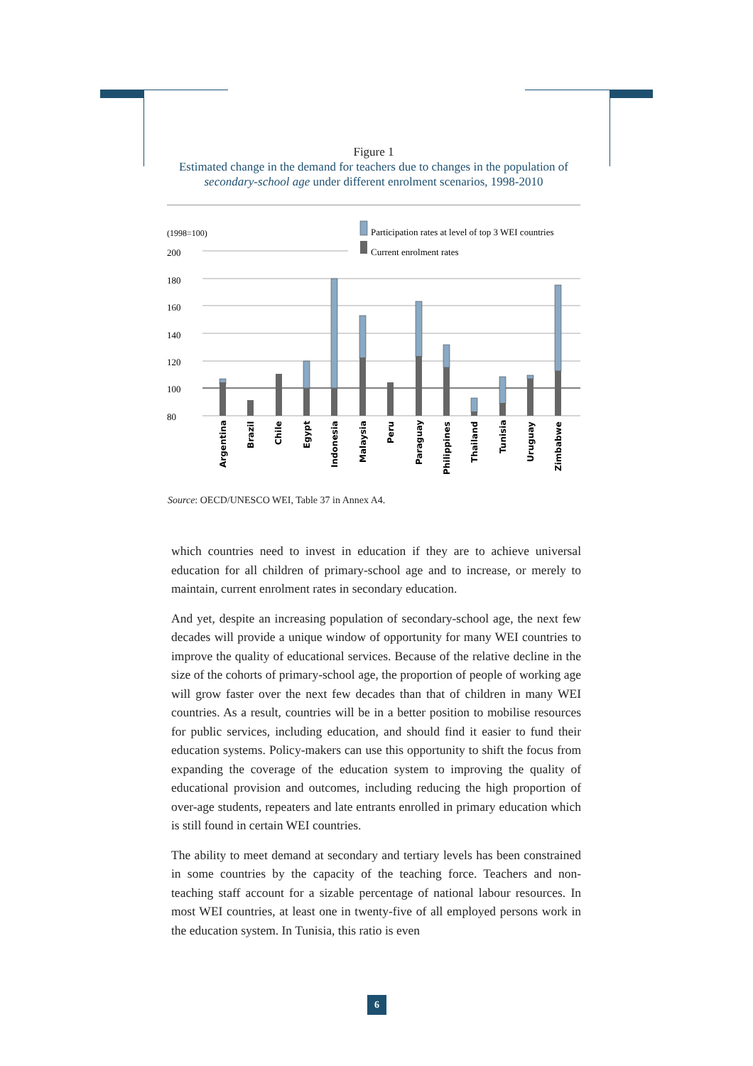Figure 1
Estimated change in the demand for teachers due to changes in the population of secondary-school age under different enrolment scenarios, 1998-2010
(1998=100)
Participation rates at level of top 3 WEI countries
Current enrolment rates
200
180
160
140
120
100
80
Argentina
Brazil
Chile
Egypt
Indonesia
Malaysia
Peru
Paraguay
Philippines
Thailand
Tunisia
Uruguay
Zimbabwe
Source: OECD/UNESCO WEI, Table 37 in Annex A4.
which countries need to invest in education if they are to achieve universal education for all children of primary-school age and to increase, or merely to maintain, current enrolment rates in secondary education.
And yet, despite an increasing population of secondary-school age, the next few decades will provide a unique window of opportunity for many WEI countries to improve the quality of educational services. Because of the relative decline in the size of the cohorts of primary-school age, the proportion of people of working age will grow faster over the next few decades than that of children in many WEI countries. As a result, countries will be in a better position to mobilise resources for public services, including education, and should find it easier to fund their education systems. Policy-makers can use this opportunity to shift the focus from expanding the coverage of the education system to improving the quality of educational provision and outcomes, including reducing the high proportion of over-age students, repeaters and late entrants enrolled in primary education which is still found in certain WEI countries.
The ability to meet demand at secondary and tertiary levels has been constrained in some countries by the capacity of the teaching force. Teachers and non-teaching staff account for a sizable percentage of national labour resources. In most WEI countries, at least one in twenty-five of all employed persons work in the education system. In Tunisia, this ratio is even
6